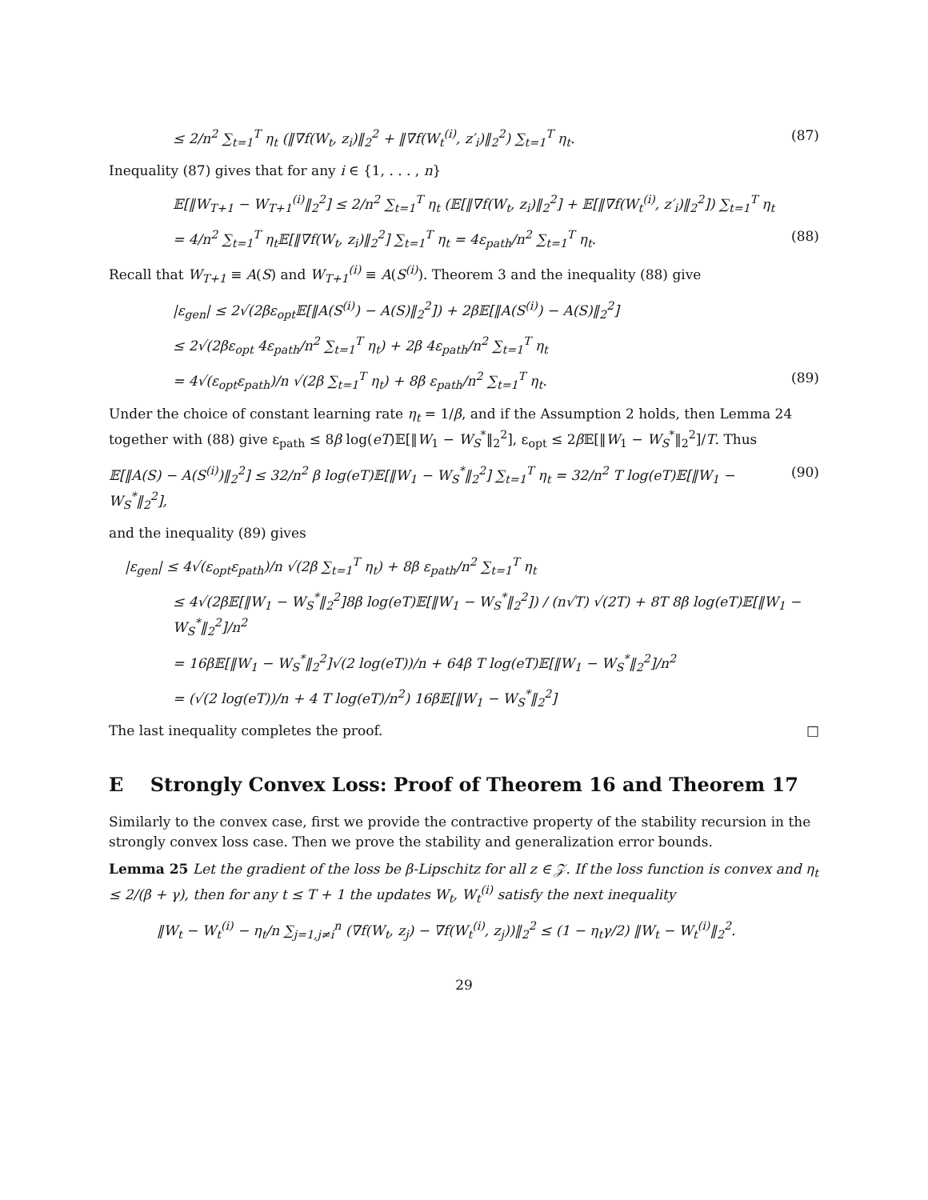≤ 2/n<sup>2</sup> ∑<sub>t=1</sub><sup>T</sup> η<sub>t</sub> (‖∇f(W<sub>t</sub>, z<sub>i</sub>)‖<sub>2</sub><sup>2</sup> + ‖∇f(W<sub>t</sub><sup>(i)</sup>, z′<sub>i</sub>)‖<sub>2</sub><sup>2</sup>) ∑<sub>t=1</sub><sup>T</sup> η<sub>t</sub>. (87)
Inequality (87) gives that for any i ∈ {1, . . . , n}
𝔼[‖W<sub>T+1</sub> − W<sub>T+1</sub><sup>(i)</sup>‖<sub>2</sub><sup>2</sup>] ≤ 2/n<sup>2</sup> ∑<sub>t=1</sub><sup>T</sup> η<sub>t</sub> (𝔼[‖∇f(W<sub>t</sub>, z<sub>i</sub>)‖<sub>2</sub><sup>2</sup>] + 𝔼[‖∇f(W<sub>t</sub><sup>(i)</sup>, z′<sub>i</sub>)‖<sub>2</sub><sup>2</sup>]) ∑<sub>t=1</sub><sup>T</sup> η<sub>t</sub>
= 4/n<sup>2</sup> ∑<sub>t=1</sub><sup>T</sup> η<sub>t</sub>𝔼[‖∇f(W<sub>t</sub>, z<sub>i</sub>)‖<sub>2</sub><sup>2</sup>] ∑<sub>t=1</sub><sup>T</sup> η<sub>t</sub> = 4ε<sub>path</sub>/n<sup>2</sup> ∑<sub>t=1</sub><sup>T</sup> η<sub>t</sub>. (88)
Recall that W<sub>T+1</sub> ≡ A(S) and W<sub>T+1</sub><sup>(i)</sup> ≡ A(S<sup>(i)</sup>). Theorem 3 and the inequality (88) give
|ε<sub>gen</sub>| ≤ 2√(2βε<sub>opt</sub>𝔼[‖A(S<sup>(i)</sup>) − A(S)‖<sub>2</sub><sup>2</sup>]) + 2β𝔼[‖A(S<sup>(i)</sup>) − A(S)‖<sub>2</sub><sup>2</sup>]
≤ 2√(2βε<sub>opt</sub> 4ε<sub>path</sub>/n<sup>2</sup> ∑<sub>t=1</sub><sup>T</sup> η<sub>t</sub>) + 2β 4ε<sub>path</sub>/n<sup>2</sup> ∑<sub>t=1</sub><sup>T</sup> η<sub>t</sub>
= 4√(ε<sub>opt</sub>ε<sub>path</sub>)/n √(2β ∑<sub>t=1</sub><sup>T</sup> η<sub>t</sub>) + 8β ε<sub>path</sub>/n<sup>2</sup> ∑<sub>t=1</sub><sup>T</sup> η<sub>t</sub>. (89)
Under the choice of constant learning rate η<sub>t</sub> = 1/β, and if the Assumption 2 holds, then Lemma 24 together with (88) give ε<sub>path</sub> ≤ 8β log(eT)𝔼[‖W<sub>1</sub> − W<sub>S</sub><sup>*</sup>‖<sub>2</sub><sup>2</sup>], ε<sub>opt</sub> ≤ 2β 𝔼[‖W<sub>1</sub> − W<sub>S</sub><sup>*</sup>‖<sub>2</sub><sup>2</sup>]/T. Thus
𝔼[‖A(S) − A(S<sup>(i)</sup>)‖<sub>2</sub><sup>2</sup>] ≤ 32/n<sup>2</sup> β log(eT)𝔼[‖W<sub>1</sub> − W<sub>S</sub><sup>*</sup>‖<sub>2</sub><sup>2</sup>] ∑<sub>t=1</sub><sup>T</sup> η<sub>t</sub> = 32/n<sup>2</sup> T log(eT)𝔼[‖W<sub>1</sub> − W<sub>S</sub><sup>*</sup>‖<sub>2</sub><sup>2</sup>], (90)
and the inequality (89) gives
|ε<sub>gen</sub>| ≤ 4√(ε<sub>opt</sub>ε<sub>path</sub>)/n √(2β ∑<sub>t=1</sub><sup>T</sup> η<sub>t</sub>) + 8β ε<sub>path</sub>/n<sup>2</sup> ∑<sub>t=1</sub><sup>T</sup> η<sub>t</sub>
≤ 4√(2β𝔼[‖W<sub>1</sub> − W<sub>S</sub><sup>*</sup>‖<sub>2</sub><sup>2</sup>]8β log(eT)𝔼[‖W<sub>1</sub> − W<sub>S</sub><sup>*</sup>‖<sub>2</sub><sup>2</sup>]) / (n√T) √(2T) + 8T 8β log(eT)𝔼[‖W<sub>1</sub> − W<sub>S</sub><sup>*</sup>‖<sub>2</sub><sup>2</sup>]/n<sup>2</sup>
= 16β𝔼[‖W<sub>1</sub> − W<sub>S</sub><sup>*</sup>‖<sub>2</sub><sup>2</sup>]√(2 log(eT))/n + 64β T log(eT)𝔼[‖W<sub>1</sub> − W<sub>S</sub><sup>*</sup>‖<sub>2</sub><sup>2</sup>]/n<sup>2</sup>
= (√(2 log(eT))/n + 4 T log(eT)/n<sup>2</sup>) 16β𝔼[‖W<sub>1</sub> − W<sub>S</sub><sup>*</sup>‖<sub>2</sub><sup>2</sup>]
The last inequality completes the proof. □
E Strongly Convex Loss: Proof of Theorem 16 and Theorem 17
Similarly to the convex case, first we provide the contractive property of the stability recursion in the strongly convex loss case. Then we prove the stability and generalization error bounds.
Lemma 25 Let the gradient of the loss be β-Lipschitz for all z ∈ 𝒵. If the loss function is convex and η<sub>t</sub> ≤ 2/(β + γ), then for any t ≤ T + 1 the updates W<sub>t</sub>, W<sub>t</sub><sup>(i)</sup> satisfy the next inequality
‖W<sub>t</sub> − W<sub>t</sub><sup>(i)</sup> − η<sub>t</sub>/n ∑<sub>j=1,j≠i</sub><sup>n</sup> (∇f(W<sub>t</sub>, z<sub>j</sub>) − ∇f(W<sub>t</sub><sup>(i)</sup>, z<sub>j</sub>))‖<sub>2</sub><sup>2</sup> ≤ (1 − η<sub>t</sub>γ/2) ‖W<sub>t</sub> − W<sub>t</sub><sup>(i)</sup>‖<sub>2</sub><sup>2</sup>.
29